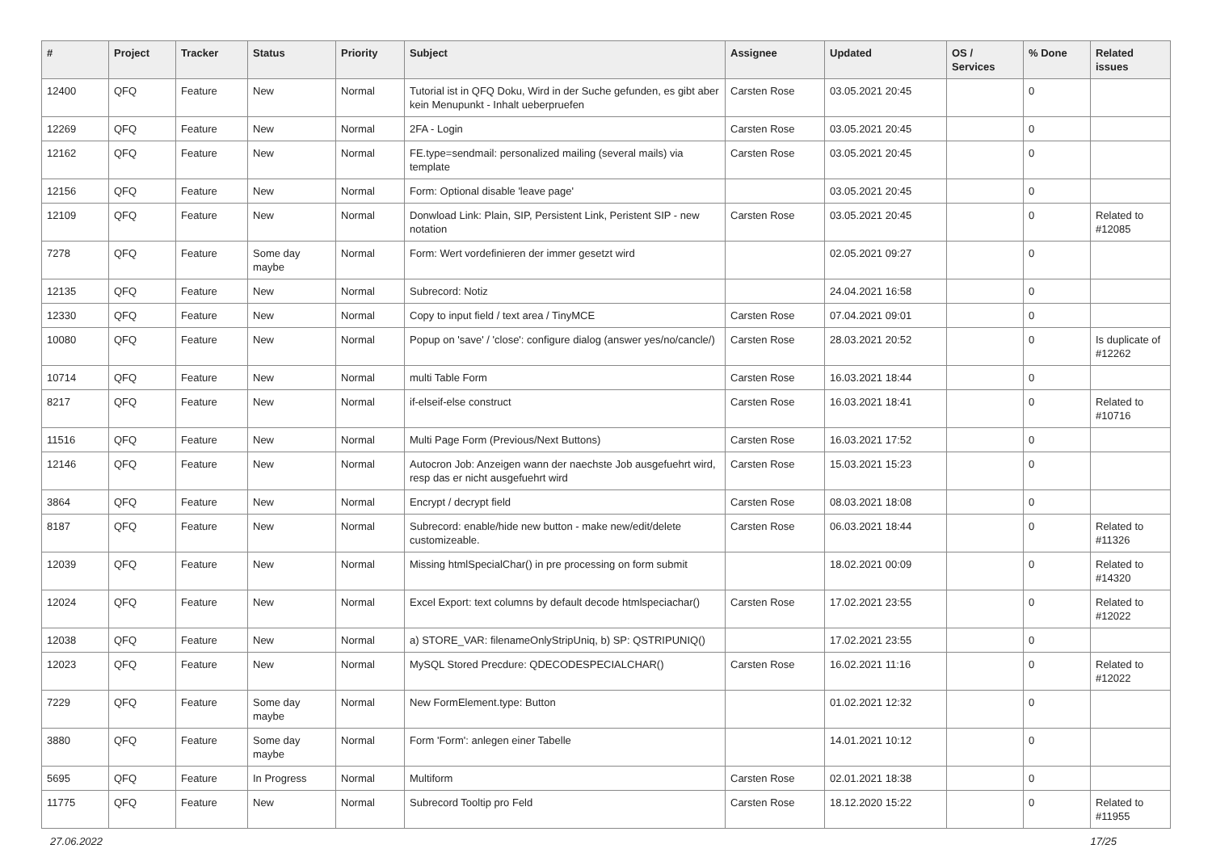| # | Project | Tracker | Status | Priority | Subject | Assignee | Updated | OS / Services | % Done | Related issues |
| --- | --- | --- | --- | --- | --- | --- | --- | --- | --- | --- |
| 12400 | QFQ | Feature | New | Normal | Tutorial ist in QFQ Doku, Wird in der Suche gefunden, es gibt aber kein Menupunkt - Inhalt ueberpruefen | Carsten Rose | 03.05.2021 20:45 | | 0 | |
| 12269 | QFQ | Feature | New | Normal | 2FA - Login | Carsten Rose | 03.05.2021 20:45 | | 0 | |
| 12162 | QFQ | Feature | New | Normal | FE.type=sendmail: personalized mailing (several mails) via template | Carsten Rose | 03.05.2021 20:45 | | 0 | |
| 12156 | QFQ | Feature | New | Normal | Form: Optional disable 'leave page' | | 03.05.2021 20:45 | | 0 | |
| 12109 | QFQ | Feature | New | Normal | Donwload Link: Plain, SIP, Persistent Link, Peristent SIP - new notation | Carsten Rose | 03.05.2021 20:45 | | 0 | Related to #12085 |
| 7278 | QFQ | Feature | Some day maybe | Normal | Form: Wert vordefinieren der immer gesetzt wird | | 02.05.2021 09:27 | | 0 | |
| 12135 | QFQ | Feature | New | Normal | Subrecord: Notiz | | 24.04.2021 16:58 | | 0 | |
| 12330 | QFQ | Feature | New | Normal | Copy to input field / text area / TinyMCE | Carsten Rose | 07.04.2021 09:01 | | 0 | |
| 10080 | QFQ | Feature | New | Normal | Popup on 'save' / 'close': configure dialog (answer yes/no/cancle/) | Carsten Rose | 28.03.2021 20:52 | | 0 | Is duplicate of #12262 |
| 10714 | QFQ | Feature | New | Normal | multi Table Form | Carsten Rose | 16.03.2021 18:44 | | 0 | |
| 8217 | QFQ | Feature | New | Normal | if-elseif-else construct | Carsten Rose | 16.03.2021 18:41 | | 0 | Related to #10716 |
| 11516 | QFQ | Feature | New | Normal | Multi Page Form (Previous/Next Buttons) | Carsten Rose | 16.03.2021 17:52 | | 0 | |
| 12146 | QFQ | Feature | New | Normal | Autocron Job: Anzeigen wann der naechste Job ausgefuehrt wird, resp das er nicht ausgefuehrt wird | Carsten Rose | 15.03.2021 15:23 | | 0 | |
| 3864 | QFQ | Feature | New | Normal | Encrypt / decrypt field | Carsten Rose | 08.03.2021 18:08 | | 0 | |
| 8187 | QFQ | Feature | New | Normal | Subrecord: enable/hide new button - make new/edit/delete customizeable. | Carsten Rose | 06.03.2021 18:44 | | 0 | Related to #11326 |
| 12039 | QFQ | Feature | New | Normal | Missing htmlSpecialChar() in pre processing on form submit | | 18.02.2021 00:09 | | 0 | Related to #14320 |
| 12024 | QFQ | Feature | New | Normal | Excel Export: text columns by default decode htmlspeciachar() | Carsten Rose | 17.02.2021 23:55 | | 0 | Related to #12022 |
| 12038 | QFQ | Feature | New | Normal | a) STORE_VAR: filenameOnlyStripUniq, b) SP: QSTRIPUNIQ() | | 17.02.2021 23:55 | | 0 | |
| 12023 | QFQ | Feature | New | Normal | MySQL Stored Precdure: QDECODESPECIALCHAR() | Carsten Rose | 16.02.2021 11:16 | | 0 | Related to #12022 |
| 7229 | QFQ | Feature | Some day maybe | Normal | New FormElement.type: Button | | 01.02.2021 12:32 | | 0 | |
| 3880 | QFQ | Feature | Some day maybe | Normal | Form 'Form': anlegen einer Tabelle | | 14.01.2021 10:12 | | 0 | |
| 5695 | QFQ | Feature | In Progress | Normal | Multiform | Carsten Rose | 02.01.2021 18:38 | | 0 | |
| 11775 | QFQ | Feature | New | Normal | Subrecord Tooltip pro Feld | Carsten Rose | 18.12.2020 15:22 | | 0 | Related to #11955 |
27.06.2022 17/25